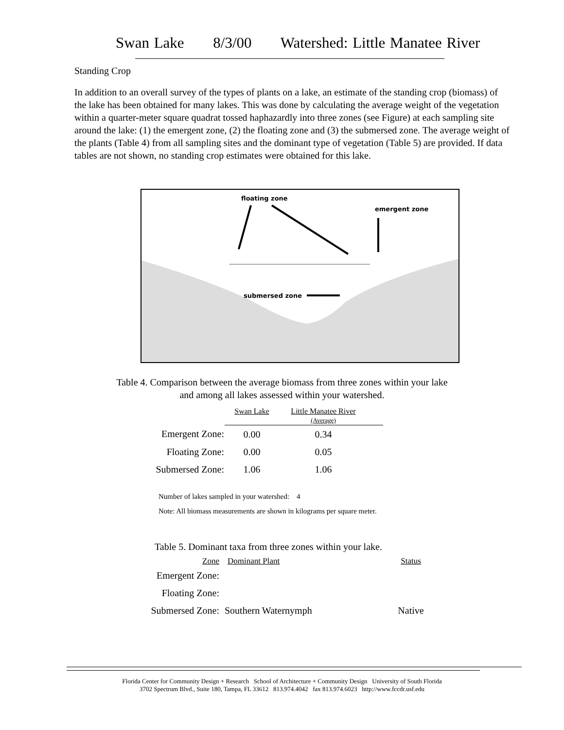Swan Lake 8/3/00 Watershed: Little Manatee River
Standing Crop
In addition to an overall survey of the types of plants on a lake, an estimate of the standing crop (biomass) of the lake has been obtained for many lakes. This was done by calculating the average weight of the vegetation within a quarter-meter square quadrat tossed haphazardly into three zones (see Figure) at each sampling site around the lake: (1) the emergent zone, (2) the floating zone and (3) the submersed zone. The average weight of the plants (Table 4) from all sampling sites and the dominant type of vegetation (Table 5) are provided. If data tables are not shown, no standing crop estimates were obtained for this lake.
floating zone
emergent zone
submersed zone
Table 4. Comparison between the average biomass from three zones within your lake
and among all lakes assessed within your watershed.
| | Swan Lake | Little Manatee River (Average) | |
| --- | --- | --- | --- |
| Emergent Zone: | 0.00 | 0.34 | |
| Floating Zone: | 0.00 | 0.05 | |
| Submersed Zone: | 1.06 | 1.06 | |
Number of lakes sampled in your watershed: 4
Note: All biomass measurements are shown in kilograms per square meter.
Table 5. Dominant taxa from three zones within your lake.
| Zone | Dominant Plant | Status |
| --- | --- | --- |
| Emergent Zone: | | |
| Floating Zone: | | |
| Submersed Zone: | Southern Waternymph | Native |
Florida Center for Community Design + Research School of Architecture + Community Design University of South Florida
3702 Spectrum Blvd., Suite 180, Tampa, FL 33612 813.974.4042 fax 813.974.6023 http://www.fccdr.usf.edu